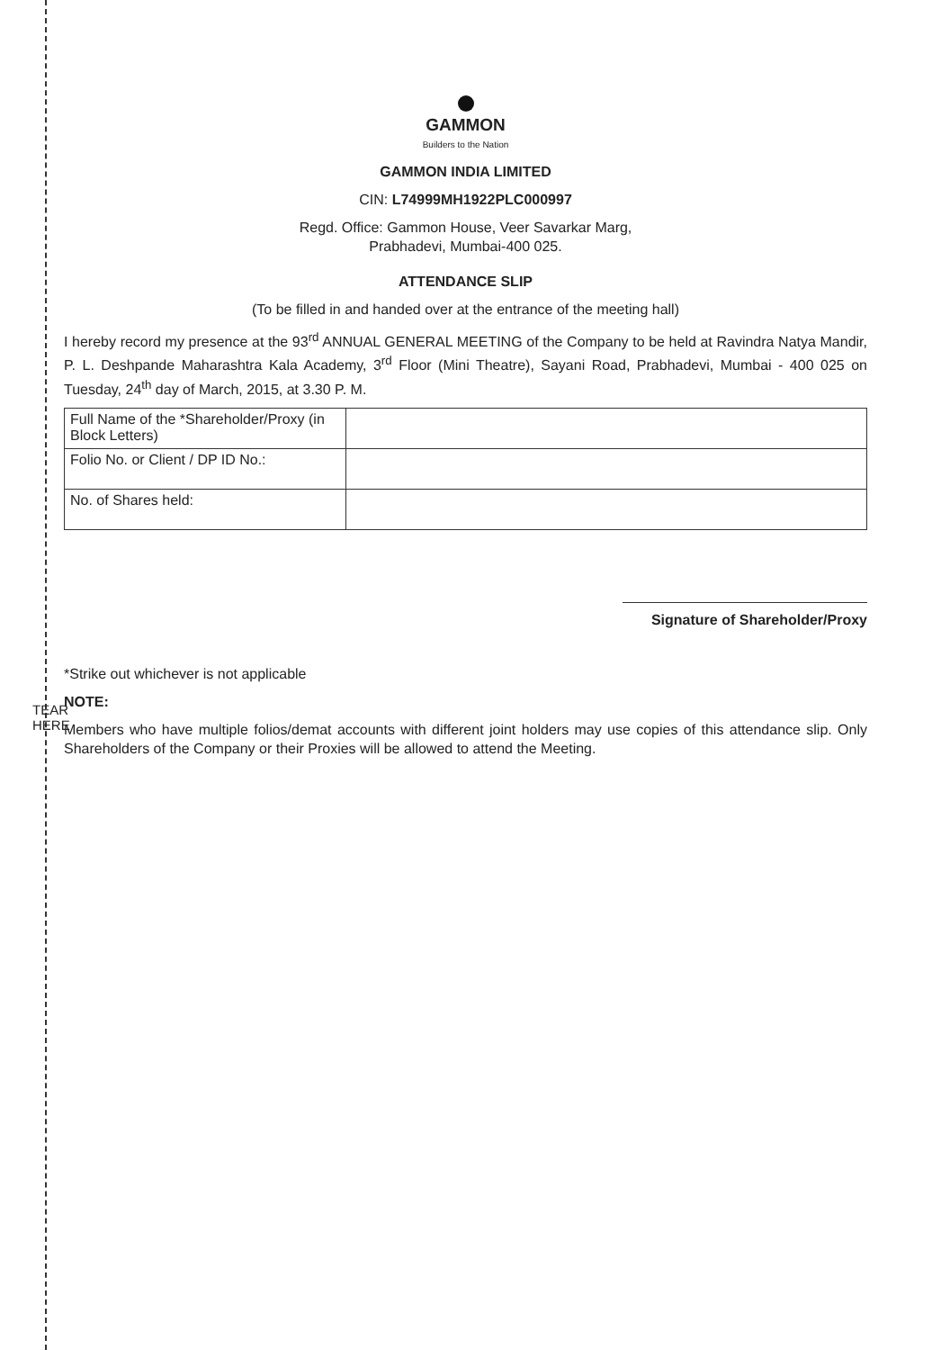TEAR HERE
GAMMON
Builders to the Nation
GAMMON INDIA LIMITED
CIN: L74999MH1922PLC000997
Regd. Office: Gammon House, Veer Savarkar Marg,
Prabhadevi, Mumbai-400 025.
ATTENDANCE SLIP
(To be filled in and handed over at the entrance of the meeting hall)
I hereby record my presence at the 93<sup>rd</sup> ANNUAL GENERAL MEETING of the Company to be held at Ravindra Natya Mandir, P. L. Deshpande Maharashtra Kala Academy, 3<sup>rd</sup> Floor (Mini Theatre), Sayani Road, Prabhadevi, Mumbai - 400 025 on Tuesday, 24<sup>th</sup> day of March, 2015, at 3.30 P. M.
| Full Name of the *Shareholder/Proxy (in Block Letters) | |
| Folio No. or Client / DP ID No.: | |
| No. of Shares held: | |
Signature of Shareholder/Proxy
*Strike out whichever is not applicable
NOTE:
Members who have multiple folios/demat accounts with different joint holders may use copies of this attendance slip. Only Shareholders of the Company or their Proxies will be allowed to attend the Meeting.